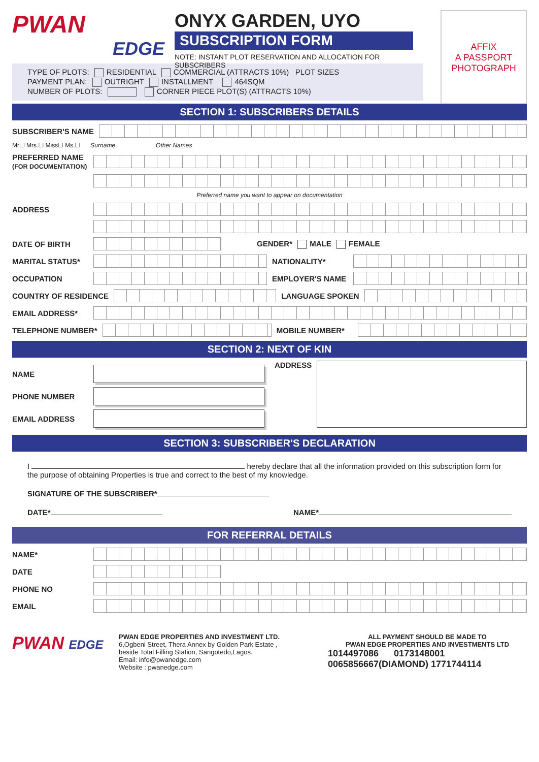PWAN
EDGE
ONYX GARDEN, UYO
SUBSCRIPTION FORM
NOTE: INSTANT PLOT RESERVATION AND ALLOCATION FOR SUBSCRIBERS
AFFIX
A PASSPORT
PHOTOGRAPH
TYPE OF PLOTS: RESIDENTIAL COMMERCIAL (ATTRACTS 10%) PLOT SIZES
PAYMENT PLAN: OUTRIGHT INSTALLMENT 464SQM
NUMBER OF PLOTS: CORNER PIECE PLOT(S) (ATTRACTS 10%)
SECTION 1: SUBSCRIBERS DETAILS
SUBSCRIBER'S NAME
Mr☐ Mrs.☐ Miss☐ Ms.☐ Surname Other Names
PREFERRED NAME
(FOR DOCUMENTATION)
Preferred name you want to appear on documentation
ADDRESS
DATE OF BIRTH GENDER* MALE FEMALE
MARITAL STATUS* NATIONALITY*
OCCUPATION EMPLOYER'S NAME
COUNTRY OF RESIDENCE LANGUAGE SPOKEN
EMAIL ADDRESS*
TELEPHONE NUMBER* MOBILE NUMBER*
SECTION 2: NEXT OF KIN
NAME
PHONE NUMBER
EMAIL ADDRESS
ADDRESS
SECTION 3: SUBSCRIBER'S DECLARATION
I hereby declare that all the information provided on this subscription form for the purpose of obtaining Properties is true and correct to the best of my knowledge.
SIGNATURE OF THE SUBSCRIBER*
DATE* NAME*
FOR REFERRAL DETAILS
NAME*
DATE
PHONE NO
EMAIL
PWAN EDGE
PWAN EDGE PROPERTIES AND INVESTMENT LTD.
6,Ogbeni Street, Thera Annex by Golden Park Estate ,
beside Total Filling Station, Sangotedo,Lagos.
Email: info@pwanedge.com
Website : pwanedge.com
ALL PAYMENT SHOULD BE MADE TO
PWAN EDGE PROPERTIES AND INVESTMENTS LTD
1014497086 0173148001
0065856667(DIAMOND) 1771744114